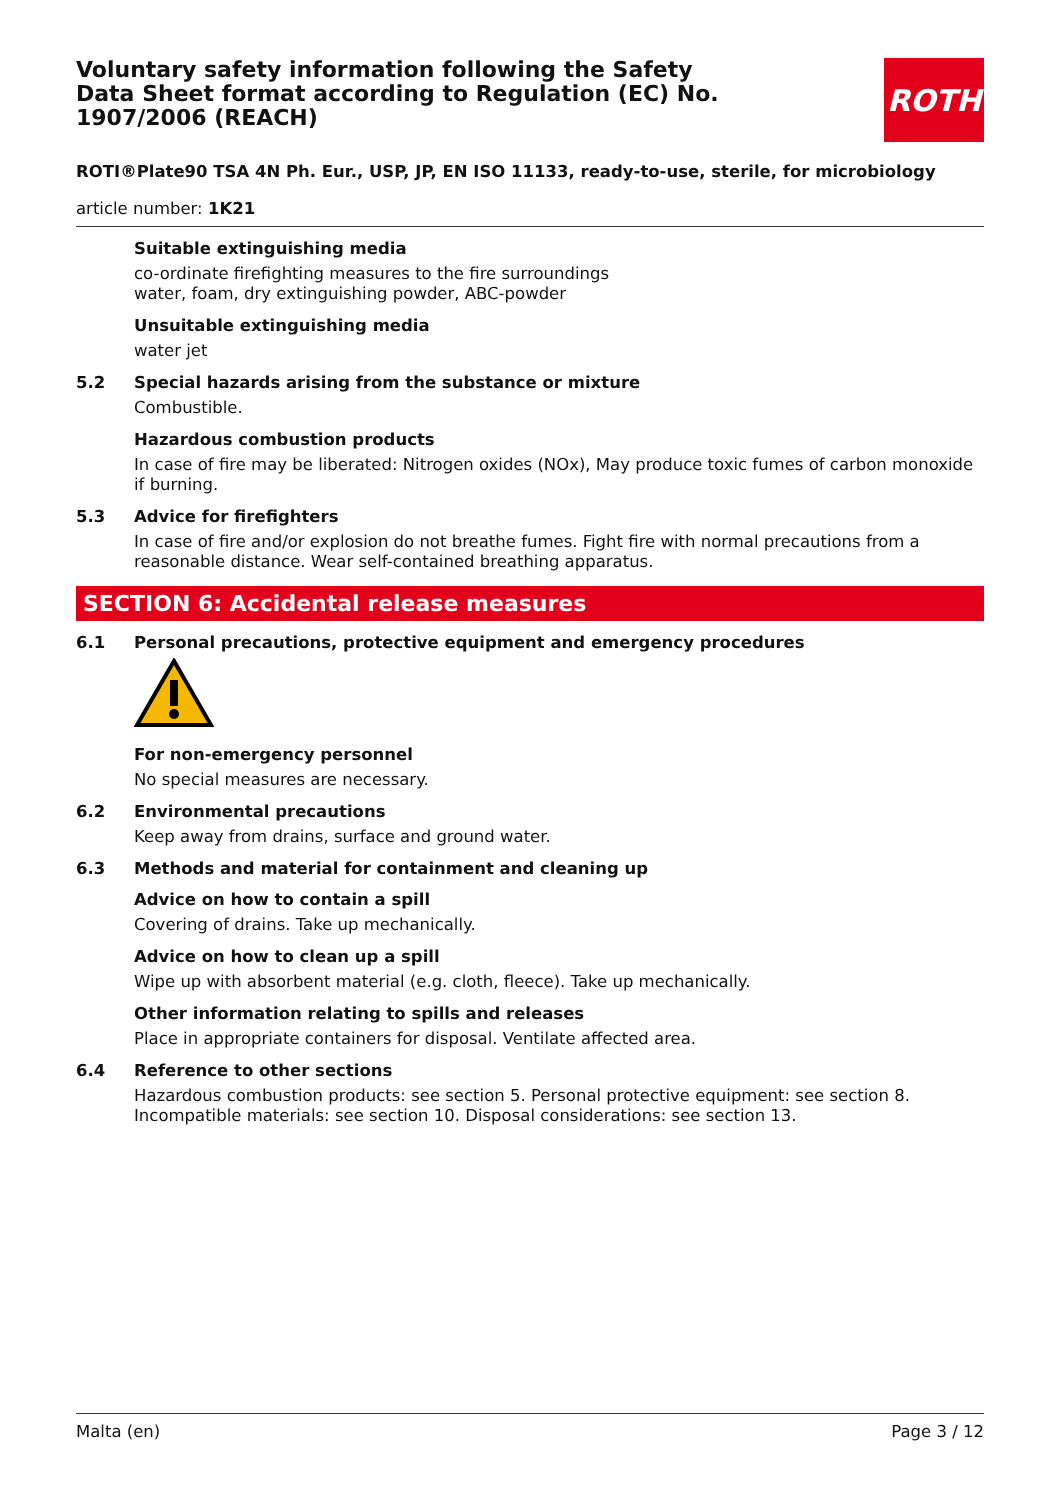ROTH
Voluntary safety information following the Safety Data Sheet format according to Regulation (EC) No. 1907/2006 (REACH)
ROTI®Plate90 TSA 4N Ph. Eur., USP, JP, EN ISO 11133, ready-to-use, sterile, for microbiology
article number: 1K21
Suitable extinguishing media
co-ordinate firefighting measures to the fire surroundings
water, foam, dry extinguishing powder, ABC-powder
Unsuitable extinguishing media
water jet
5.2 Special hazards arising from the substance or mixture
Combustible.
Hazardous combustion products
In case of fire may be liberated: Nitrogen oxides (NOx), May produce toxic fumes of carbon monoxide if burning.
5.3 Advice for firefighters
In case of fire and/or explosion do not breathe fumes. Fight fire with normal precautions from a reasonable distance. Wear self-contained breathing apparatus.
SECTION 6: Accidental release measures
6.1 Personal precautions, protective equipment and emergency procedures
For non-emergency personnel
No special measures are necessary.
6.2 Environmental precautions
Keep away from drains, surface and ground water.
6.3 Methods and material for containment and cleaning up
Advice on how to contain a spill
Covering of drains. Take up mechanically.
Advice on how to clean up a spill
Wipe up with absorbent material (e.g. cloth, fleece). Take up mechanically.
Other information relating to spills and releases
Place in appropriate containers for disposal. Ventilate affected area.
6.4 Reference to other sections
Hazardous combustion products: see section 5. Personal protective equipment: see section 8. Incompatible materials: see section 10. Disposal considerations: see section 13.
Malta (en) Page 3 / 12